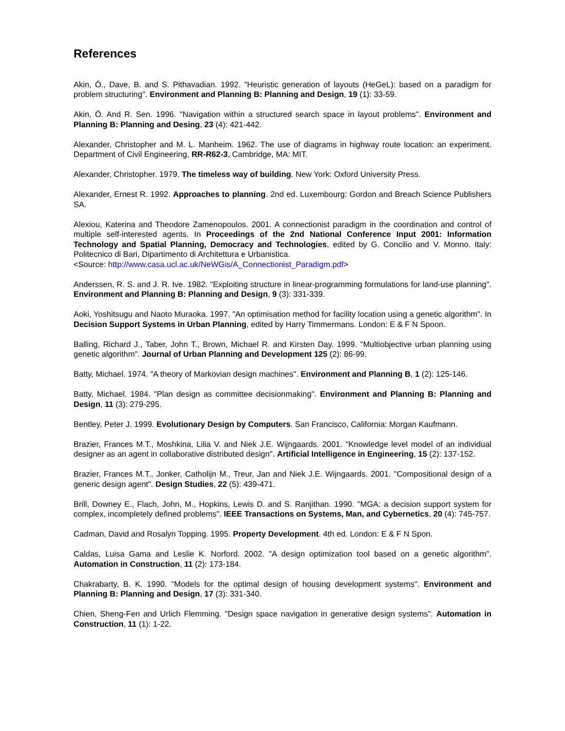References
Akin, Ö., Dave, B. and S. Pithavadian. 1992. "Heuristic generation of layouts (HeGeL): based on a paradigm for problem structuring". Environment and Planning B: Planning and Design, 19 (1): 33-59.
Akin, Ö. And R. Sen. 1996. "Navigation within a structured search space in layout problems". Environment and Planning B: Planning and Desing, 23 (4): 421-442.
Alexander, Christopher and M. L. Manheim. 1962. The use of diagrams in highway route location: an experiment. Department of Civil Engineering, RR-R62-3, Cambridge, MA: MIT.
Alexander, Christopher. 1979. The timeless way of building. New York: Oxford University Press.
Alexander, Ernest R. 1992. Approaches to planning. 2nd ed. Luxembourg: Gordon and Breach Science Publishers SA.
Alexiou, Katerina and Theodore Zamenopoulos. 2001. A connectionist paradigm in the coordination and control of multiple self-interested agents. In Proceedings of the 2nd National Conference Input 2001: Information Technology and Spatial Planning, Democracy and Technologies, edited by G. Concilio and V. Monno. Italy: Politecnico di Bari, Dipartimento di Architettura e Urbanistica.
<Source: http://www.casa.ucl.ac.uk/NeWGis/A_Connectionist_Paradigm.pdf>
Anderssen, R. S. and J. R. Ive. 1982. "Exploiting structure in linear-programming formulations for land-use planning". Environment and Planning B: Planning and Design, 9 (3): 331-339.
Aoki, Yoshitsugu and Naoto Muraoka. 1997. "An optimisation method for facility location using a genetic algorithm". In Decision Support Systems in Urban Planning, edited by Harry Timmermans. London: E & F N Spoon.
Balling, Richard J., Taber, John T., Brown, Michael R. and Kirsten Day. 1999. "Multiobjective urban planning using genetic algorithm". Journal of Urban Planning and Development 125 (2): 86-99.
Batty, Michael. 1974. "A theory of Markovian design machines". Environment and Planning B, 1 (2): 125-146.
Batty, Michael. 1984. "Plan design as committee decisionmaking". Environment and Planning B: Planning and Design, 11 (3): 279-295.
Bentley, Peter J. 1999. Evolutionary Design by Computers. San Francisco, California: Morgan Kaufmann.
Brazier, Frances M.T., Moshkina, Lilia V. and Niek J.E. Wijngaards. 2001. "Knowledge level model of an individual designer as an agent in collaborative distributed design". Artificial Intelligence in Engineering, 15 (2): 137-152.
Brazier, Frances M.T., Jonker, Catholijn M., Treur, Jan and Niek J.E. Wijngaards. 2001. "Compositional design of a generic design agent". Design Studies, 22 (5): 439-471.
Brill, Downey E., Flach, John, M., Hopkins, Lewis D. and S. Ranjithan. 1990. "MGA: a decision support system for complex, incompletely defined problems". IEEE Transactions on Systems, Man, and Cybernetics, 20 (4): 745-757.
Cadman, David and Rosalyn Topping. 1995. Property Development. 4th ed. London: E & F N Spon.
Caldas, Luisa Gama and Leslie K. Norford. 2002. "A design optimization tool based on a genetic algorithm". Automation in Construction, 11 (2): 173-184.
Chakrabarty, B. K. 1990. "Models for the optimal design of housing development systems". Environment and Planning B: Planning and Design, 17 (3): 331-340.
Chien, Sheng-Fen and Urlich Flemming. "Design space navigation in generative design systems". Automation in Construction, 11 (1): 1-22.